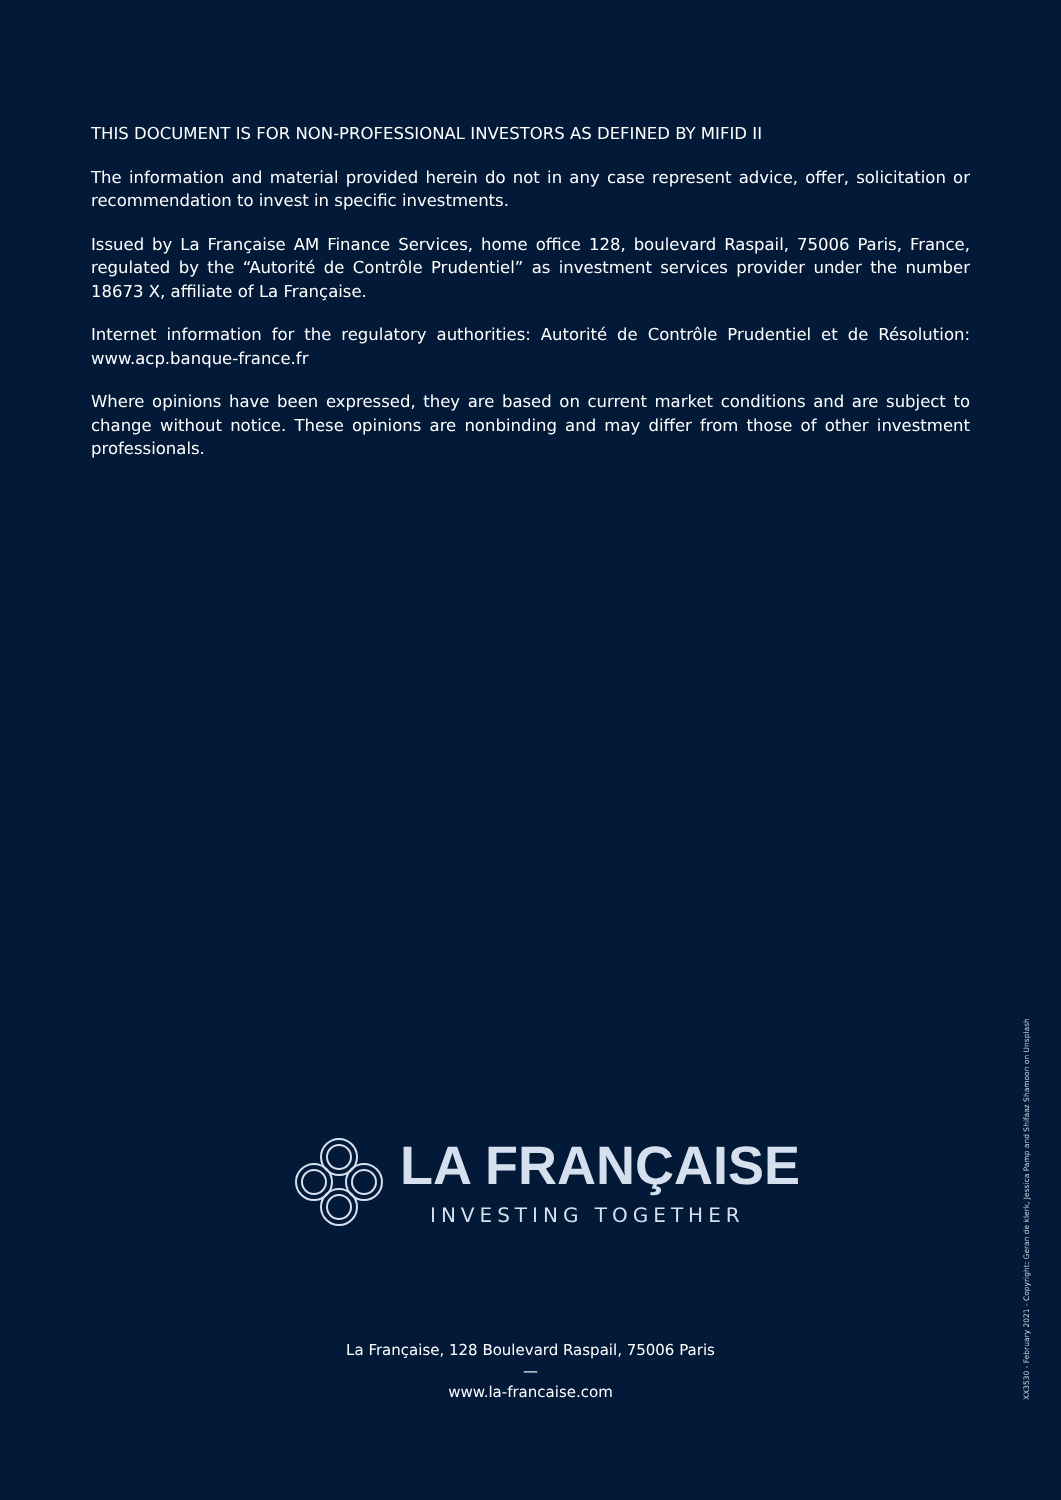THIS DOCUMENT IS FOR NON-PROFESSIONAL INVESTORS AS DEFINED BY MIFID II
The information and material provided herein do not in any case represent advice, offer, solicitation or recommendation to invest in specific investments.
Issued by La Française AM Finance Services, home office 128, boulevard Raspail, 75006 Paris, France, regulated by the “Autorité de Contrôle Prudentiel” as investment services provider under the number 18673 X, affiliate of La Française.
Internet information for the regulatory authorities: Autorité de Contrôle Prudentiel et de Résolution: www.acp.banque-france.fr
Where opinions have been expressed, they are based on current market conditions and are subject to change without notice. These opinions are nonbinding and may differ from those of other investment professionals.
LA FRANÇAISE
INVESTING TOGETHER
La Française, 128 Boulevard Raspail, 75006 Paris
—
www.la-francaise.com
XX3530 - February 2021 - Copyright: Geran de klerk, Jessica Pamp and Shifaaz Shamoon on Unsplash